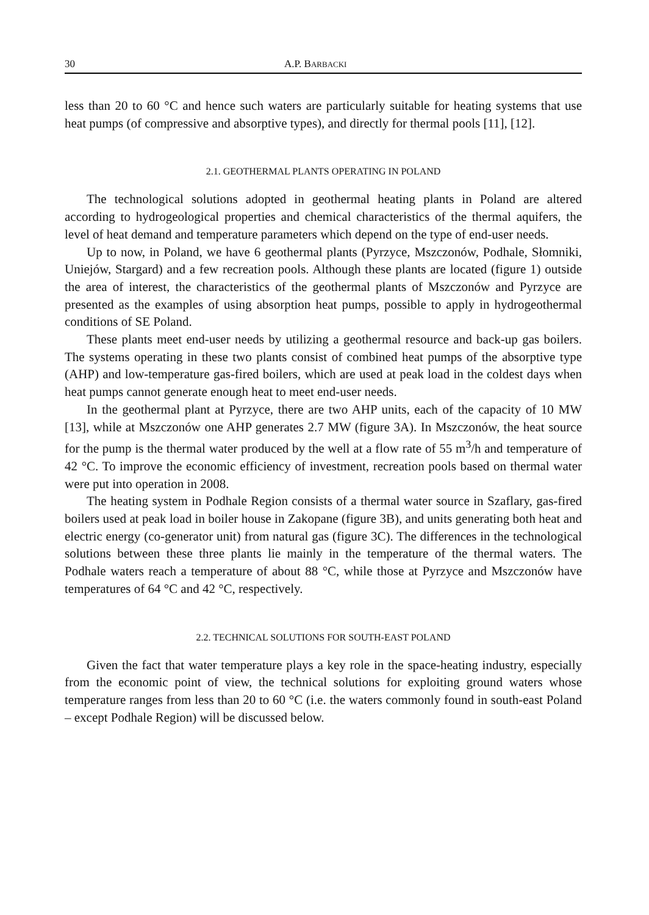30 A.P. BARBACKI
less than 20 to 60 °C and hence such waters are particularly suitable for heating systems that use heat pumps (of compressive and absorptive types), and directly for thermal pools [11], [12].
2.1. GEOTHERMAL PLANTS OPERATING IN POLAND
The technological solutions adopted in geothermal heating plants in Poland are altered according to hydrogeological properties and chemical characteristics of the thermal aquifers, the level of heat demand and temperature parameters which depend on the type of end-user needs.
Up to now, in Poland, we have 6 geothermal plants (Pyrzyce, Mszczonów, Podhale, Słomniki, Uniejów, Stargard) and a few recreation pools. Although these plants are located (figure 1) outside the area of interest, the characteristics of the geothermal plants of Mszczonów and Pyrzyce are presented as the examples of using absorption heat pumps, possible to apply in hydrogeothermal conditions of SE Poland.
These plants meet end-user needs by utilizing a geothermal resource and back-up gas boilers. The systems operating in these two plants consist of combined heat pumps of the absorptive type (AHP) and low-temperature gas-fired boilers, which are used at peak load in the coldest days when heat pumps cannot generate enough heat to meet end-user needs.
In the geothermal plant at Pyrzyce, there are two AHP units, each of the capacity of 10 MW [13], while at Mszczonów one AHP generates 2.7 MW (figure 3A). In Mszczonów, the heat source for the pump is the thermal water produced by the well at a flow rate of 55 m<sup>3</sup>/h and temperature of 42 °C. To improve the economic efficiency of investment, recreation pools based on thermal water were put into operation in 2008.
The heating system in Podhale Region consists of a thermal water source in Szaflary, gas-fired boilers used at peak load in boiler house in Zakopane (figure 3B), and units generating both heat and electric energy (co-generator unit) from natural gas (figure 3C). The differences in the technological solutions between these three plants lie mainly in the temperature of the thermal waters. The Podhale waters reach a temperature of about 88 °C, while those at Pyrzyce and Mszczonów have temperatures of 64 °C and 42 °C, respectively.
2.2. TECHNICAL SOLUTIONS FOR SOUTH-EAST POLAND
Given the fact that water temperature plays a key role in the space-heating industry, especially from the economic point of view, the technical solutions for exploiting ground waters whose temperature ranges from less than 20 to 60 °C (i.e. the waters commonly found in south-east Poland – except Podhale Region) will be discussed below.